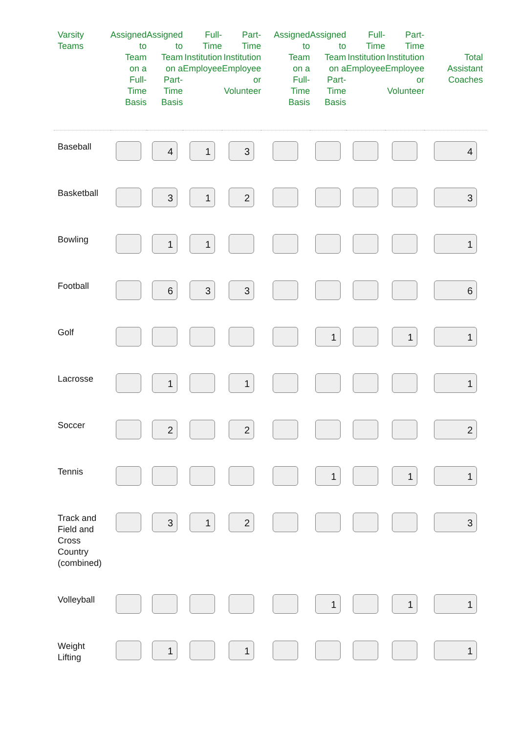| Varsity Teams | Assigned to Team on a Full- Time Basis | Assigned to Team on a Part- Time Basis | Full- Time Institution Employee | Part- Time Institution Employee or Volunteer | Assigned to Team on a Full- Time Basis | Assigned to Team on a Part- Time Basis | Full- Time Institution Employee | Part- Time Institution Employee or Volunteer | Total Assistant Coaches |
| --- | --- | --- | --- | --- | --- | --- | --- | --- | --- |
| Baseball | | 4 | 1 | 3 | | | | | 4 |
| Basketball | | 3 | 1 | 2 | | | | | 3 |
| Bowling | | 1 | 1 | | | | | | 1 |
| Football | | 6 | 3 | 3 | | | | | 6 |
| Golf | | | | | | 1 | | 1 | 1 |
| Lacrosse | | 1 | | 1 | | | | | 1 |
| Soccer | | 2 | | 2 | | | | | 2 |
| Tennis | | | | | | 1 | | 1 | 1 |
| Track and Field and Cross Country (combined) | | 3 | 1 | 2 | | | | | 3 |
| Volleyball | | | | | | 1 | | 1 | 1 |
| Weight Lifting | | 1 | | 1 | | | | | 1 |